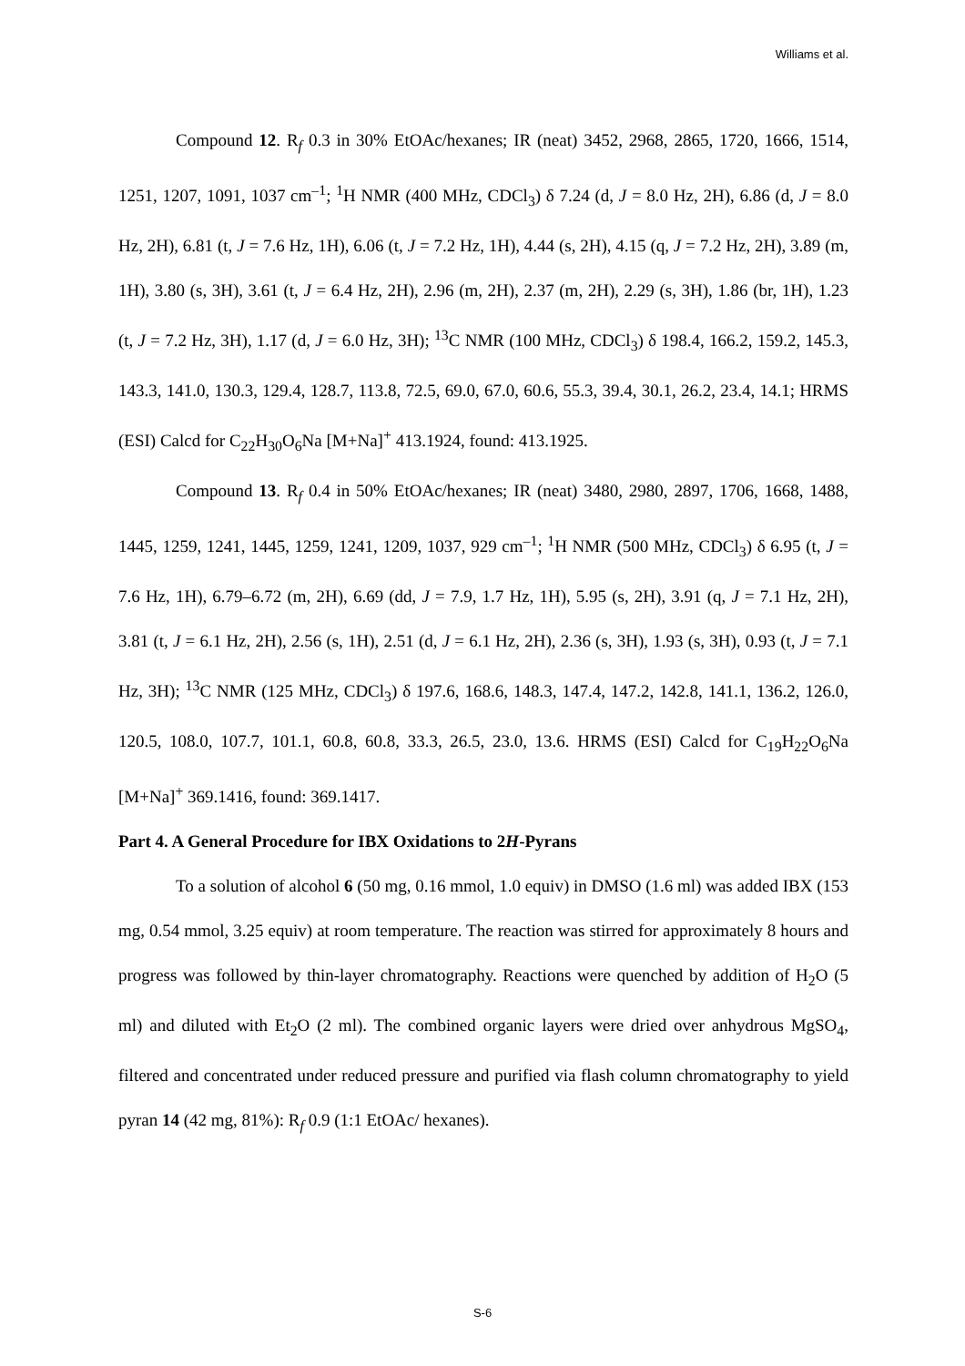Williams et al.
Compound 12. R<sub>f</sub> 0.3 in 30% EtOAc/hexanes; IR (neat) 3452, 2968, 2865, 1720, 1666, 1514, 1251, 1207, 1091, 1037 cm<sup>–1</sup>; <sup>1</sup>H NMR (400 MHz, CDCl<sub>3</sub>) δ 7.24 (d, J = 8.0 Hz, 2H), 6.86 (d, J = 8.0 Hz, 2H), 6.81 (t, J = 7.6 Hz, 1H), 6.06 (t, J = 7.2 Hz, 1H), 4.44 (s, 2H), 4.15 (q, J = 7.2 Hz, 2H), 3.89 (m, 1H), 3.80 (s, 3H), 3.61 (t, J = 6.4 Hz, 2H), 2.96 (m, 2H), 2.37 (m, 2H), 2.29 (s, 3H), 1.86 (br, 1H), 1.23 (t, J = 7.2 Hz, 3H), 1.17 (d, J = 6.0 Hz, 3H); <sup>13</sup>C NMR (100 MHz, CDCl<sub>3</sub>) δ 198.4, 166.2, 159.2, 145.3, 143.3, 141.0, 130.3, 129.4, 128.7, 113.8, 72.5, 69.0, 67.0, 60.6, 55.3, 39.4, 30.1, 26.2, 23.4, 14.1; HRMS (ESI) Calcd for C<sub>22</sub>H<sub>30</sub>O<sub>6</sub>Na [M+Na]<sup>+</sup> 413.1924, found: 413.1925.
Compound 13. R<sub>f</sub> 0.4 in 50% EtOAc/hexanes; IR (neat) 3480, 2980, 2897, 1706, 1668, 1488, 1445, 1259, 1241, 1445, 1259, 1241, 1209, 1037, 929 cm<sup>–1</sup>; <sup>1</sup>H NMR (500 MHz, CDCl<sub>3</sub>) δ 6.95 (t, J = 7.6 Hz, 1H), 6.79–6.72 (m, 2H), 6.69 (dd, J = 7.9, 1.7 Hz, 1H), 5.95 (s, 2H), 3.91 (q, J = 7.1 Hz, 2H), 3.81 (t, J = 6.1 Hz, 2H), 2.56 (s, 1H), 2.51 (d, J = 6.1 Hz, 2H), 2.36 (s, 3H), 1.93 (s, 3H), 0.93 (t, J = 7.1 Hz, 3H); <sup>13</sup>C NMR (125 MHz, CDCl<sub>3</sub>) δ 197.6, 168.6, 148.3, 147.4, 147.2, 142.8, 141.1, 136.2, 126.0, 120.5, 108.0, 107.7, 101.1, 60.8, 60.8, 33.3, 26.5, 23.0, 13.6. HRMS (ESI) Calcd for C<sub>19</sub>H<sub>22</sub>O<sub>6</sub>Na [M+Na]<sup>+</sup> 369.1416, found: 369.1417.
Part 4. A General Procedure for IBX Oxidations to 2H-Pyrans
To a solution of alcohol 6 (50 mg, 0.16 mmol, 1.0 equiv) in DMSO (1.6 ml) was added IBX (153 mg, 0.54 mmol, 3.25 equiv) at room temperature. The reaction was stirred for approximately 8 hours and progress was followed by thin-layer chromatography. Reactions were quenched by addition of H<sub>2</sub>O (5 ml) and diluted with Et<sub>2</sub>O (2 ml). The combined organic layers were dried over anhydrous MgSO<sub>4</sub>, filtered and concentrated under reduced pressure and purified via flash column chromatography to yield pyran 14 (42 mg, 81%): R<sub>f</sub> 0.9 (1:1 EtOAc/ hexanes).
S-6